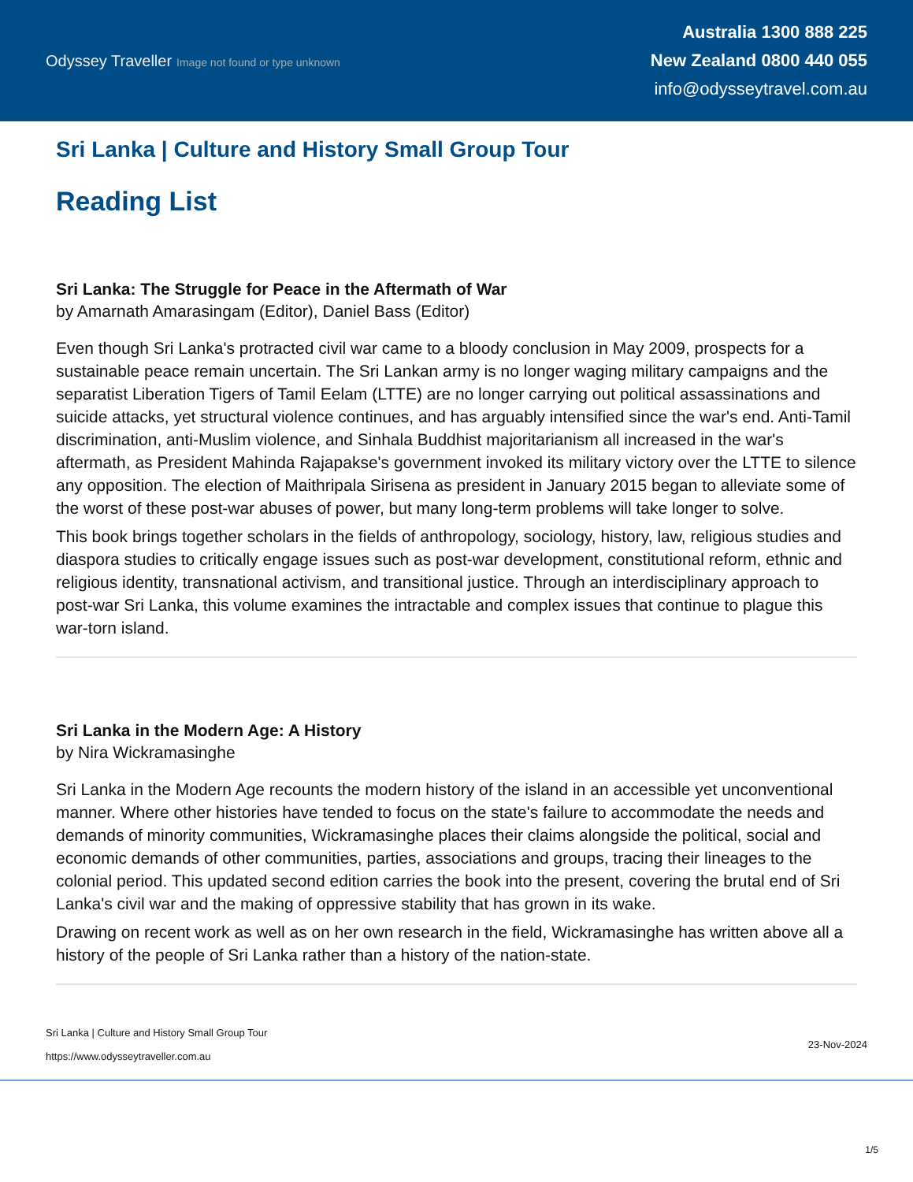Odyssey Traveller Image not found or type unknown
Australia 1300 888 225
New Zealand 0800 440 055
info@odysseytravel.com.au
Sri Lanka | Culture and History Small Group Tour
Reading List
Sri Lanka: The Struggle for Peace in the Aftermath of War
by Amarnath Amarasingam (Editor), Daniel Bass (Editor)
Even though Sri Lanka's protracted civil war came to a bloody conclusion in May 2009, prospects for a sustainable peace remain uncertain. The Sri Lankan army is no longer waging military campaigns and the separatist Liberation Tigers of Tamil Eelam (LTTE) are no longer carrying out political assassinations and suicide attacks, yet structural violence continues, and has arguably intensified since the war's end. Anti-Tamil discrimination, anti-Muslim violence, and Sinhala Buddhist majoritarianism all increased in the war's aftermath, as President Mahinda Rajapakse's government invoked its military victory over the LTTE to silence any opposition. The election of Maithripala Sirisena as president in January 2015 began to alleviate some of the worst of these post-war abuses of power, but many long-term problems will take longer to solve.
This book brings together scholars in the fields of anthropology, sociology, history, law, religious studies and diaspora studies to critically engage issues such as post-war development, constitutional reform, ethnic and religious identity, transnational activism, and transitional justice. Through an interdisciplinary approach to post-war Sri Lanka, this volume examines the intractable and complex issues that continue to plague this war-torn island.
Sri Lanka in the Modern Age: A History
by Nira Wickramasinghe
Sri Lanka in the Modern Age recounts the modern history of the island in an accessible yet unconventional manner. Where other histories have tended to focus on the state's failure to accommodate the needs and demands of minority communities, Wickramasinghe places their claims alongside the political, social and economic demands of other communities, parties, associations and groups, tracing their lineages to the colonial period. This updated second edition carries the book into the present, covering the brutal end of Sri Lanka's civil war and the making of oppressive stability that has grown in its wake.
Drawing on recent work as well as on her own research in the field, Wickramasinghe has written above all a history of the people of Sri Lanka rather than a history of the nation-state.
Sri Lanka | Culture and History Small Group Tour
https://www.odysseytraveller.com.au
23-Nov-2024
1/5